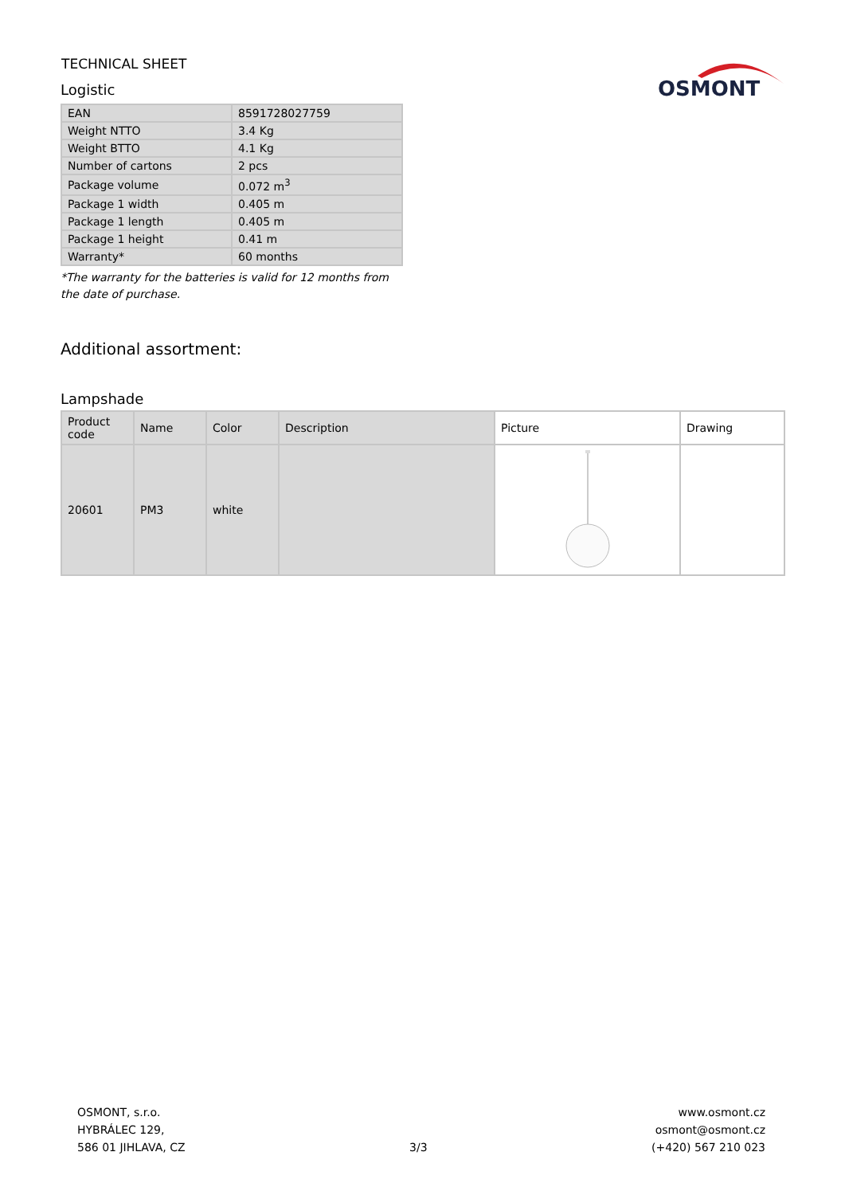TECHNICAL SHEET
Logistic
OSMONT
| EAN | 8591728027759 |
| Weight NTTO | 3.4 Kg |
| Weight BTTO | 4.1 Kg |
| Number of cartons | 2 pcs |
| Package volume | 0.072 m<sup>3</sup> |
| Package 1 width | 0.405 m |
| Package 1 length | 0.405 m |
| Package 1 height | 0.41 m |
| Warranty* | 60 months |
*The warranty for the batteries is valid for 12 months from the date of purchase.
Additional assortment:
Lampshade
| Product code | Name | Color | Description | Picture | Drawing |
| --- | --- | --- | --- | --- | --- |
| 20601 | PM3 | white | | | |
OSMONT, s.r.o.
HYBRÁLEC 129,
586 01 JIHLAVA, CZ
3/3
www.osmont.cz
osmont@osmont.cz
(+420) 567 210 023